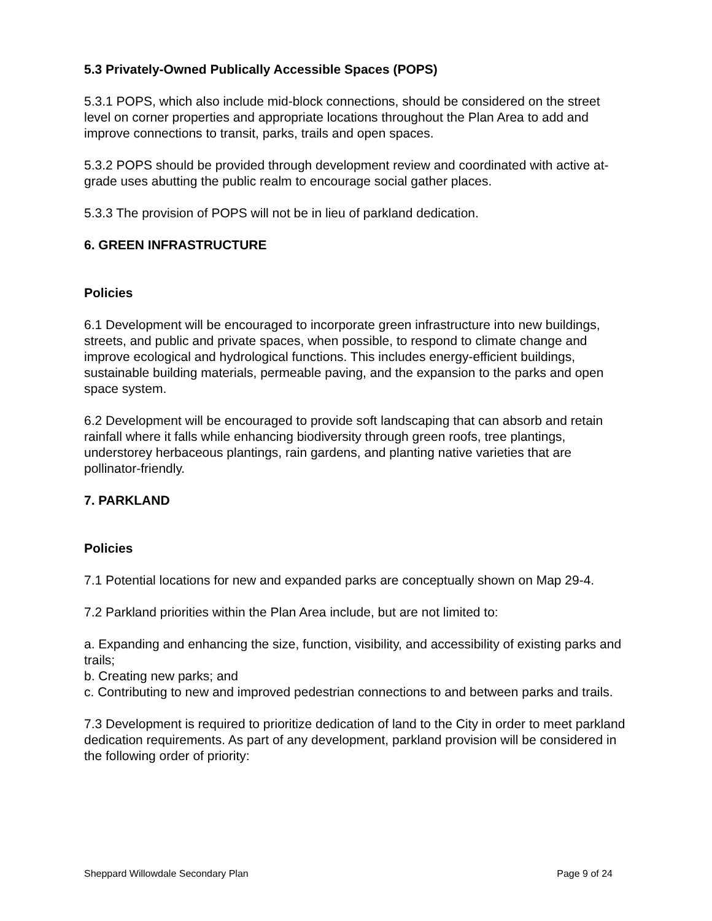5.3 Privately-Owned Publically Accessible Spaces (POPS)
5.3.1 POPS, which also include mid-block connections, should be considered on the street level on corner properties and appropriate locations throughout the Plan Area to add and improve connections to transit, parks, trails and open spaces.
5.3.2 POPS should be provided through development review and coordinated with active at-grade uses abutting the public realm to encourage social gather places.
5.3.3 The provision of POPS will not be in lieu of parkland dedication.
6. GREEN INFRASTRUCTURE
Policies
6.1 Development will be encouraged to incorporate green infrastructure into new buildings, streets, and public and private spaces, when possible, to respond to climate change and improve ecological and hydrological functions. This includes energy-efficient buildings, sustainable building materials, permeable paving, and the expansion to the parks and open space system.
6.2 Development will be encouraged to provide soft landscaping that can absorb and retain rainfall where it falls while enhancing biodiversity through green roofs, tree plantings, understorey herbaceous plantings, rain gardens, and planting native varieties that are pollinator-friendly.
7. PARKLAND
Policies
7.1 Potential locations for new and expanded parks are conceptually shown on Map 29-4.
7.2 Parkland priorities within the Plan Area include, but are not limited to:
a. Expanding and enhancing the size, function, visibility, and accessibility of existing parks and trails;
b. Creating new parks; and
c. Contributing to new and improved pedestrian connections to and between parks and trails.
7.3 Development is required to prioritize dedication of land to the City in order to meet parkland dedication requirements. As part of any development, parkland provision will be considered in the following order of priority:
Sheppard Willowdale Secondary Plan Page 9 of 24